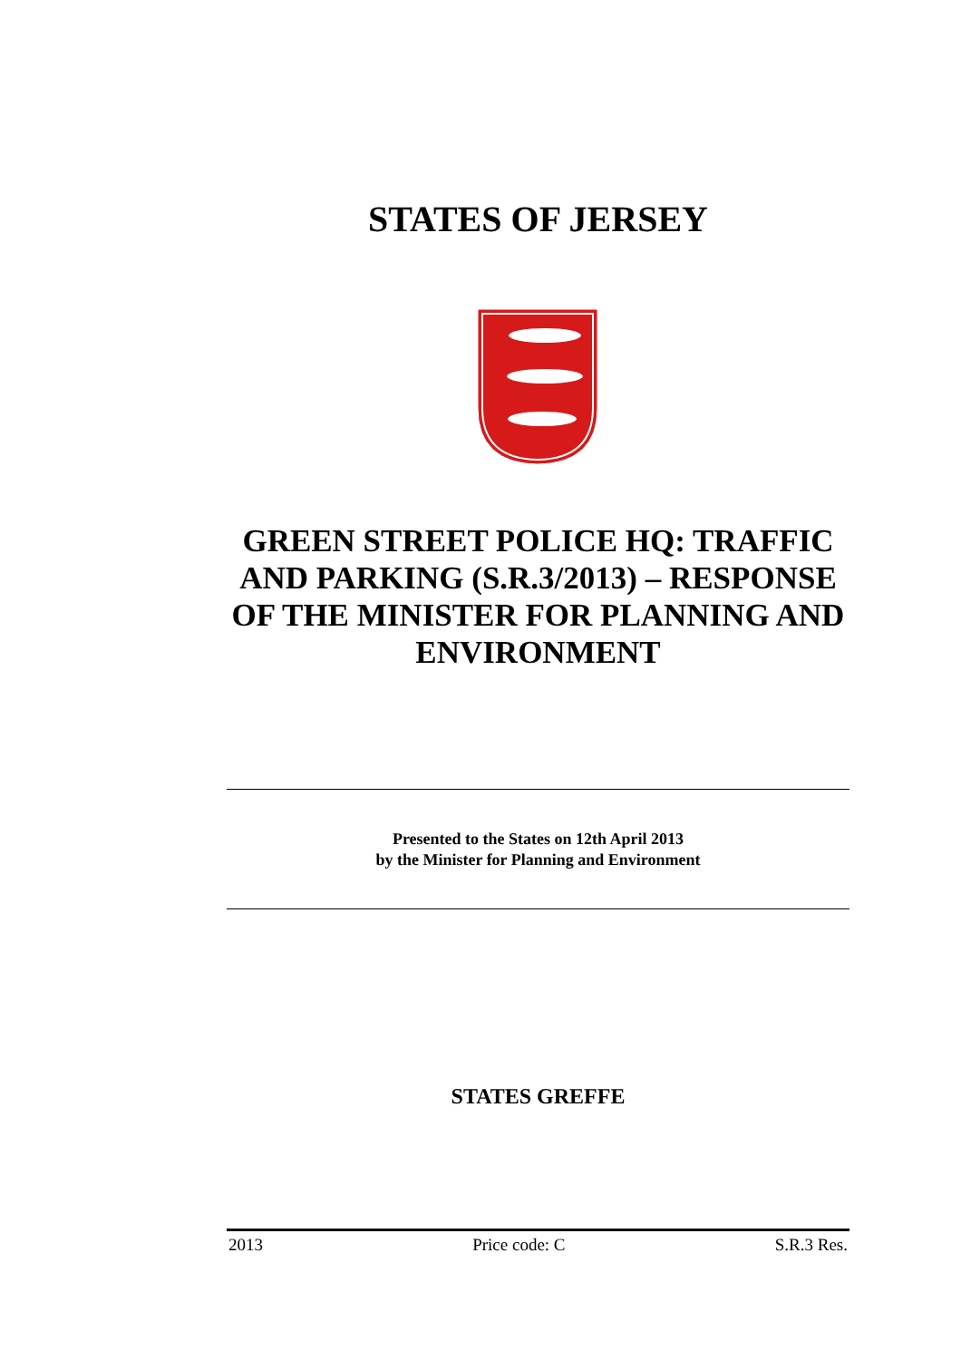STATES OF JERSEY
GREEN STREET POLICE HQ: TRAFFIC AND PARKING (S.R.3/2013) – RESPONSE OF THE MINISTER FOR PLANNING AND ENVIRONMENT
Presented to the States on 12th April 2013
by the Minister for Planning and Environment
STATES GREFFE
2013 Price code: C S.R.3 Res.